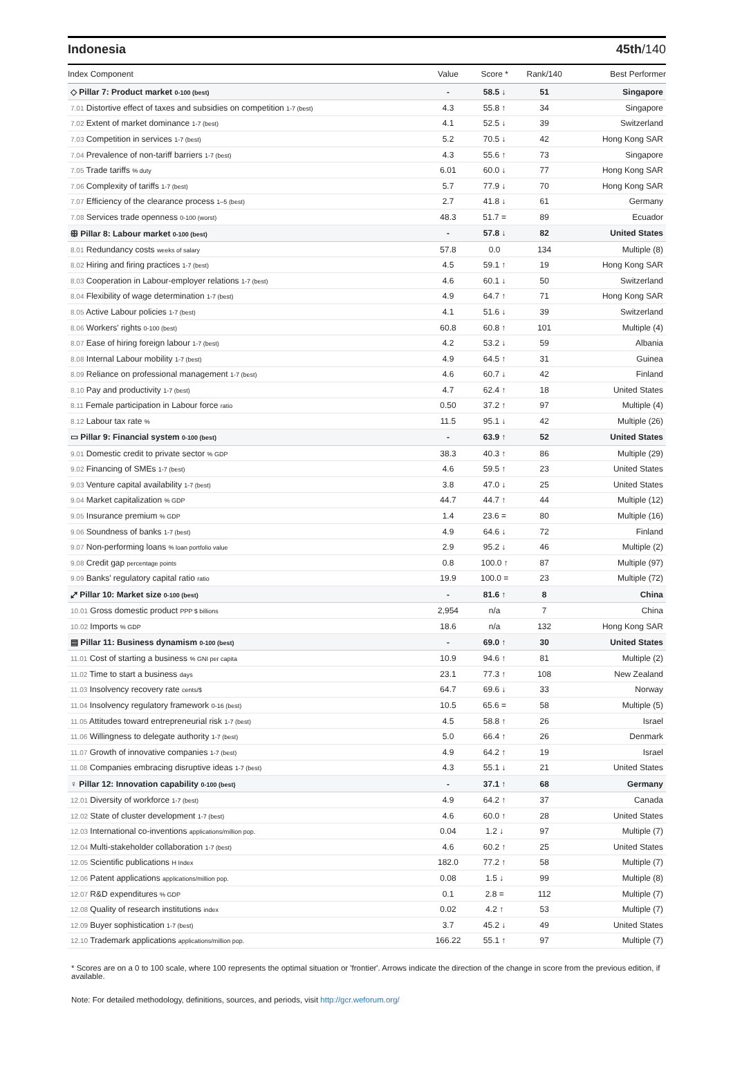Indonesia 45th/140
| Index Component | Value | Score * | Rank/140 | Best Performer |
| --- | --- | --- | --- | --- |
| ◇ Pillar 7: Product market 0-100 (best) | - | 58.5 ↓ | 51 | Singapore |
| 7.01 Distortive effect of taxes and subsidies on competition 1-7 (best) | 4.3 | 55.8 ↑ | 34 | Singapore |
| 7.02 Extent of market dominance 1-7 (best) | 4.1 | 52.5 ↓ | 39 | Switzerland |
| 7.03 Competition in services 1-7 (best) | 5.2 | 70.5 ↓ | 42 | Hong Kong SAR |
| 7.04 Prevalence of non-tariff barriers 1-7 (best) | 4.3 | 55.6 ↑ | 73 | Singapore |
| 7.05 Trade tariffs % duty | 6.01 | 60.0 ↓ | 77 | Hong Kong SAR |
| 7.06 Complexity of tariffs 1-7 (best) | 5.7 | 77.9 ↓ | 70 | Hong Kong SAR |
| 7.07 Efficiency of the clearance process 1–5 (best) | 2.7 | 41.8 ↓ | 61 | Germany |
| 7.08 Services trade openness 0-100 (worst) | 48.3 | 51.7 = | 89 | Ecuador |
| ꕥ Pillar 8: Labour market 0-100 (best) | - | 57.8 ↓ | 82 | United States |
| 8.01 Redundancy costs weeks of salary | 57.8 | 0.0 | 134 | Multiple (8) |
| 8.02 Hiring and firing practices 1-7 (best) | 4.5 | 59.1 ↑ | 19 | Hong Kong SAR |
| 8.03 Cooperation in Labour-employer relations 1-7 (best) | 4.6 | 60.1 ↓ | 50 | Switzerland |
| 8.04 Flexibility of wage determination 1-7 (best) | 4.9 | 64.7 ↑ | 71 | Hong Kong SAR |
| 8.05 Active Labour policies 1-7 (best) | 4.1 | 51.6 ↓ | 39 | Switzerland |
| 8.06 Workers' rights 0-100 (best) | 60.8 | 60.8 ↑ | 101 | Multiple (4) |
| 8.07 Ease of hiring foreign labour 1-7 (best) | 4.2 | 53.2 ↓ | 59 | Albania |
| 8.08 Internal Labour mobility 1-7 (best) | 4.9 | 64.5 ↑ | 31 | Guinea |
| 8.09 Reliance on professional management 1-7 (best) | 4.6 | 60.7 ↓ | 42 | Finland |
| 8.10 Pay and productivity 1-7 (best) | 4.7 | 62.4 ↑ | 18 | United States |
| 8.11 Female participation in Labour force ratio | 0.50 | 37.2 ↑ | 97 | Multiple (4) |
| 8.12 Labour tax rate % | 11.5 | 95.1 ↓ | 42 | Multiple (26) |
| ▭ Pillar 9: Financial system 0-100 (best) | - | 63.9 ↑ | 52 | United States |
| 9.01 Domestic credit to private sector % GDP | 38.3 | 40.3 ↑ | 86 | Multiple (29) |
| 9.02 Financing of SMEs 1-7 (best) | 4.6 | 59.5 ↑ | 23 | United States |
| 9.03 Venture capital availability 1-7 (best) | 3.8 | 47.0 ↓ | 25 | United States |
| 9.04 Market capitalization % GDP | 44.7 | 44.7 ↑ | 44 | Multiple (12) |
| 9.05 Insurance premium % GDP | 1.4 | 23.6 = | 80 | Multiple (16) |
| 9.06 Soundness of banks 1-7 (best) | 4.9 | 64.6 ↓ | 72 | Finland |
| 9.07 Non-performing loans % loan portfolio value | 2.9 | 95.2 ↓ | 46 | Multiple (2) |
| 9.08 Credit gap percentage points | 0.8 | 100.0 ↑ | 87 | Multiple (97) |
| 9.09 Banks' regulatory capital ratio ratio | 19.9 | 100.0 = | 23 | Multiple (72) |
| ⤢ Pillar 10: Market size 0-100 (best) | - | 81.6 ↑ | 8 | China |
| 10.01 Gross domestic product PPP $ billions | 2,954 | n/a | 7 | China |
| 10.02 Imports % GDP | 18.6 | n/a | 132 | Hong Kong SAR |
| ▤ Pillar 11: Business dynamism 0-100 (best) | - | 69.0 ↑ | 30 | United States |
| 11.01 Cost of starting a business % GNI per capita | 10.9 | 94.6 ↑ | 81 | Multiple (2) |
| 11.02 Time to start a business days | 23.1 | 77.3 ↑ | 108 | New Zealand |
| 11.03 Insolvency recovery rate cents/$ | 64.7 | 69.6 ↓ | 33 | Norway |
| 11.04 Insolvency regulatory framework 0-16 (best) | 10.5 | 65.6 = | 58 | Multiple (5) |
| 11.05 Attitudes toward entrepreneurial risk 1-7 (best) | 4.5 | 58.8 ↑ | 26 | Israel |
| 11.06 Willingness to delegate authority 1-7 (best) | 5.0 | 66.4 ↑ | 26 | Denmark |
| 11.07 Growth of innovative companies 1-7 (best) | 4.9 | 64.2 ↑ | 19 | Israel |
| 11.08 Companies embracing disruptive ideas 1-7 (best) | 4.3 | 55.1 ↓ | 21 | United States |
| ♀ Pillar 12: Innovation capability 0-100 (best) | - | 37.1 ↑ | 68 | Germany |
| 12.01 Diversity of workforce 1-7 (best) | 4.9 | 64.2 ↑ | 37 | Canada |
| 12.02 State of cluster development 1-7 (best) | 4.6 | 60.0 ↑ | 28 | United States |
| 12.03 International co-inventions applications/million pop. | 0.04 | 1.2 ↓ | 97 | Multiple (7) |
| 12.04 Multi-stakeholder collaboration 1-7 (best) | 4.6 | 60.2 ↑ | 25 | United States |
| 12.05 Scientific publications H Index | 182.0 | 77.2 ↑ | 58 | Multiple (7) |
| 12.06 Patent applications applications/million pop. | 0.08 | 1.5 ↓ | 99 | Multiple (8) |
| 12.07 R&D expenditures % GDP | 0.1 | 2.8 = | 112 | Multiple (7) |
| 12.08 Quality of research institutions index | 0.02 | 4.2 ↑ | 53 | Multiple (7) |
| 12.09 Buyer sophistication 1-7 (best) | 3.7 | 45.2 ↓ | 49 | United States |
| 12.10 Trademark applications applications/million pop. | 166.22 | 55.1 ↑ | 97 | Multiple (7) |
* Scores are on a 0 to 100 scale, where 100 represents the optimal situation or 'frontier'. Arrows indicate the direction of the change in score from the previous edition, if available.
Note: For detailed methodology, definitions, sources, and periods, visit http://gcr.weforum.org/